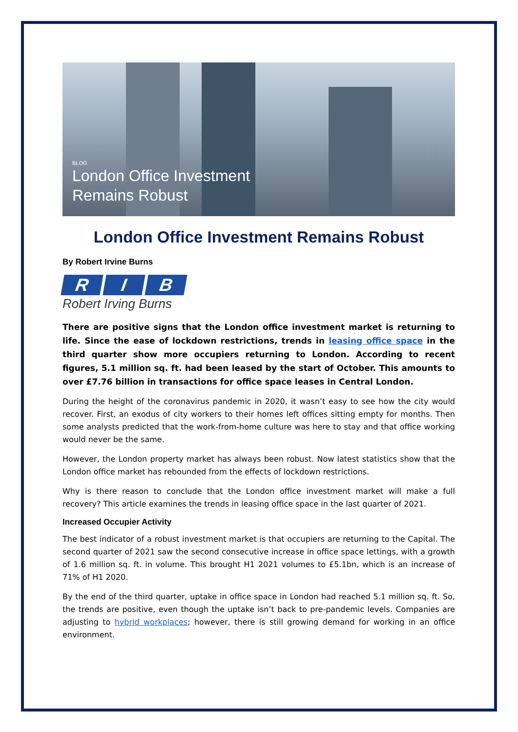BLOG
London Office Investment
Remains Robust
London Office Investment Remains Robust
By Robert Irvine Burns
R I B
Robert Irving Burns
There are positive signs that the London office investment market is returning to life. Since the ease of lockdown restrictions, trends in leasing office space in the third quarter show more occupiers returning to London. According to recent figures, 5.1 million sq. ft. had been leased by the start of October. This amounts to over £7.76 billion in transactions for office space leases in Central London.
During the height of the coronavirus pandemic in 2020, it wasn’t easy to see how the city would recover. First, an exodus of city workers to their homes left offices sitting empty for months. Then some analysts predicted that the work-from-home culture was here to stay and that office working would never be the same.
However, the London property market has always been robust. Now latest statistics show that the London office market has rebounded from the effects of lockdown restrictions.
Why is there reason to conclude that the London office investment market will make a full recovery? This article examines the trends in leasing office space in the last quarter of 2021.
Increased Occupier Activity
The best indicator of a robust investment market is that occupiers are returning to the Capital. The second quarter of 2021 saw the second consecutive increase in office space lettings, with a growth of 1.6 million sq. ft. in volume. This brought H1 2021 volumes to £5.1bn, which is an increase of 71% of H1 2020.
By the end of the third quarter, uptake in office space in London had reached 5.1 million sq. ft. So, the trends are positive, even though the uptake isn’t back to pre-pandemic levels. Companies are adjusting to hybrid workplaces; however, there is still growing demand for working in an office environment.